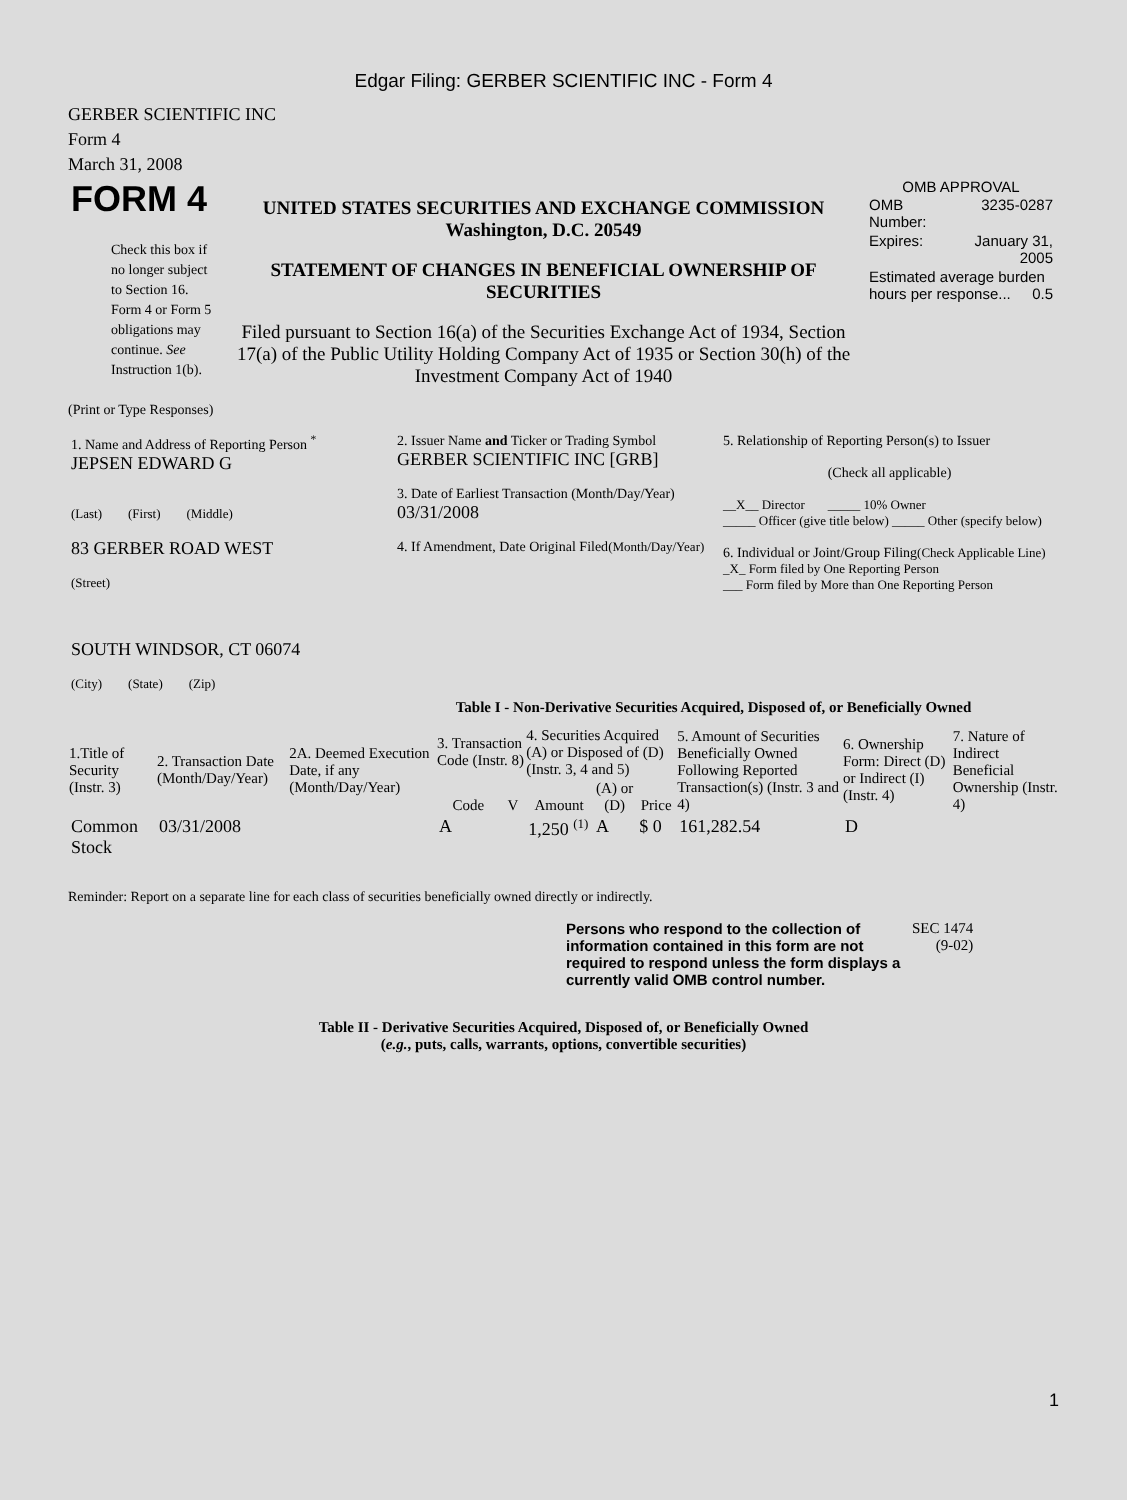Edgar Filing: GERBER SCIENTIFIC INC - Form 4
GERBER SCIENTIFIC INC
Form 4
March 31, 2008
| FORM 4 Check this box if no longer subject to Section 16. Form 4 or Form 5 obligations may continue. See Instruction 1(b). | UNITED STATES SECURITIES AND EXCHANGE COMMISSION Washington, D.C. 20549 STATEMENT OF CHANGES IN BENEFICIAL OWNERSHIP OF SECURITIES Filed pursuant to Section 16(a) of the Securities Exchange Act of 1934, Section 17(a) of the Public Utility Holding Company Act of 1935 or Section 30(h) of the Investment Company Act of 1940 | OMB APPROVAL / OMB Number: / 3235-0287 / / Expires: / January 31, 2005 / / Estimated average burden hours per response... 0.5 / / |
(Print or Type Responses)
| 1. Name and Address of Reporting Person <sup>*</sup> JEPSEN EDWARD G (Last) (First) (Middle) 83 GERBER ROAD WEST (Street) SOUTH WINDSOR, CT 06074 (City) (State) (Zip) | 2. Issuer Name and Ticker or Trading Symbol GERBER SCIENTIFIC INC [GRB] 3. Date of Earliest Transaction (Month/Day/Year) 03/31/2008 4. If Amendment, Date Original Filed (Month/Day/Year) | 5. Relationship of Reporting Person(s) to Issuer (Check all applicable) __X__ Director _____ 10% Owner _____ Officer (give title below) _____ Other (specify below) 6. Individual or Joint/Group Filing (Check Applicable Line) _X_ Form filed by One Reporting Person ___ Form filed by More than One Reporting Person |
Table I - Non-Derivative Securities Acquired, Disposed of, or Beneficially Owned
| 1.Title of Security (Instr. 3) | 2. Transaction Date (Month/Day/Year) | 2A. Deemed Execution Date, if any (Month/Day/Year) | 3. Transaction Code (Instr. 8) | | 4. Securities Acquired (A) or Disposed of (D) (Instr. 3, 4 and 5) | | | 5. Amount of Securities Beneficially Owned Following Reported Transaction(s) (Instr. 3 and 4) | 6. Ownership Form: Direct (D) or Indirect (I) (Instr. 4) | 7. Nature of Indirect Beneficial Ownership (Instr. 4) |
| --- | --- | --- | --- | --- | --- | --- | --- | --- | --- | --- |
| | | | Code | V | Amount | (A) or (D) | Price | | | |
| Common Stock | 03/31/2008 | | A | | 1,250 <sup>(1)</sup> | A | $ 0 | 161,282.54 | D | |
Reminder: Report on a separate line for each class of securities beneficially owned directly or indirectly.
| Persons who respond to the collection of information contained in this form are not required to respond unless the form displays a currently valid OMB control number. | SEC 1474 (9-02) |
Table II - Derivative Securities Acquired, Disposed of, or Beneficially Owned
(e.g., puts, calls, warrants, options, convertible securities)
1